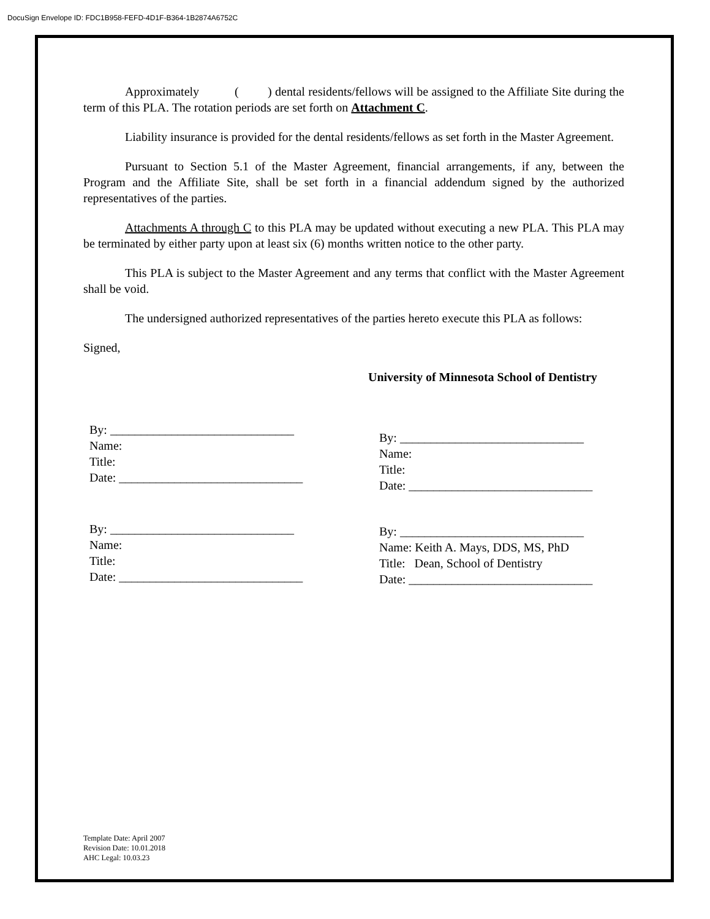DocuSign Envelope ID: FDC1B958-FEFD-4D1F-B364-1B2874A6752C
Approximately ( ) dental residents/fellows will be assigned to the Affiliate Site during the term of this PLA. The rotation periods are set forth on Attachment C.
Liability insurance is provided for the dental residents/fellows as set forth in the Master Agreement.
Pursuant to Section 5.1 of the Master Agreement, financial arrangements, if any, between the Program and the Affiliate Site, shall be set forth in a financial addendum signed by the authorized representatives of the parties.
Attachments A through C to this PLA may be updated without executing a new PLA. This PLA may be terminated by either party upon at least six (6) months written notice to the other party.
This PLA is subject to the Master Agreement and any terms that conflict with the Master Agreement shall be void.
The undersigned authorized representatives of the parties hereto execute this PLA as follows:
Signed,
University of Minnesota School of Dentistry
By: ______________________________
Name:
Title:
Date: ______________________________
By: ______________________________
Name:
Title:
Date: ______________________________
By: ______________________________
Name:
Title:
Date: ______________________________
By: ______________________________
Name: Keith A. Mays, DDS, MS, PhD
Title: Dean, School of Dentistry
Date: ______________________________
Template Date: April 2007
Revision Date: 10.01.2018
AHC Legal: 10.03.23